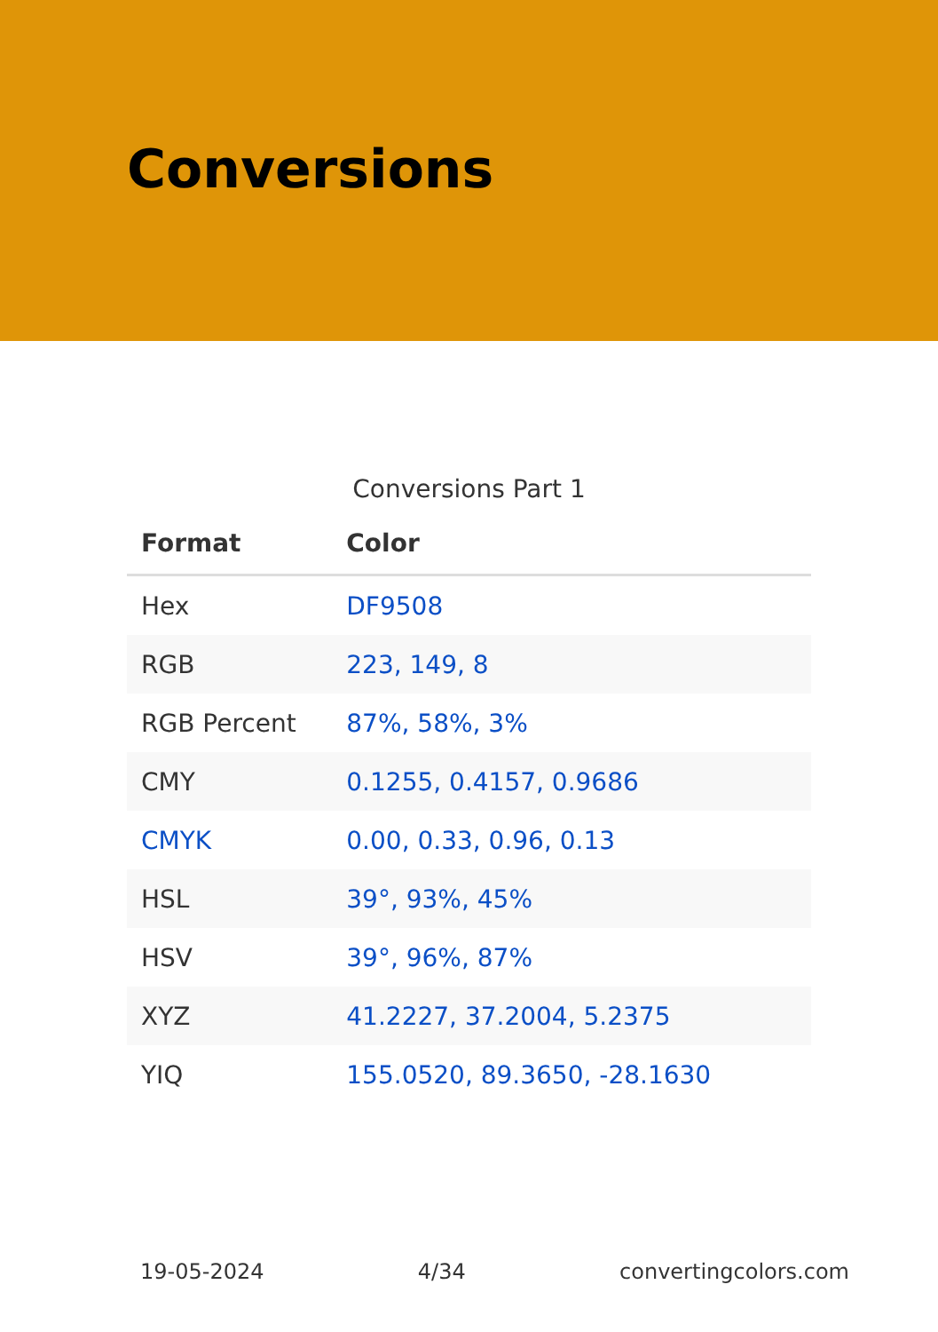Conversions
Conversions Part 1
| Format | Color |
| --- | --- |
| Hex | DF9508 |
| RGB | 223, 149, 8 |
| RGB Percent | 87%, 58%, 3% |
| CMY | 0.1255, 0.4157, 0.9686 |
| CMYK | 0.00, 0.33, 0.96, 0.13 |
| HSL | 39°, 93%, 45% |
| HSV | 39°, 96%, 87% |
| XYZ | 41.2227, 37.2004, 5.2375 |
| YIQ | 155.0520, 89.3650, -28.1630 |
19-05-2024 4/34 convertingcolors.com